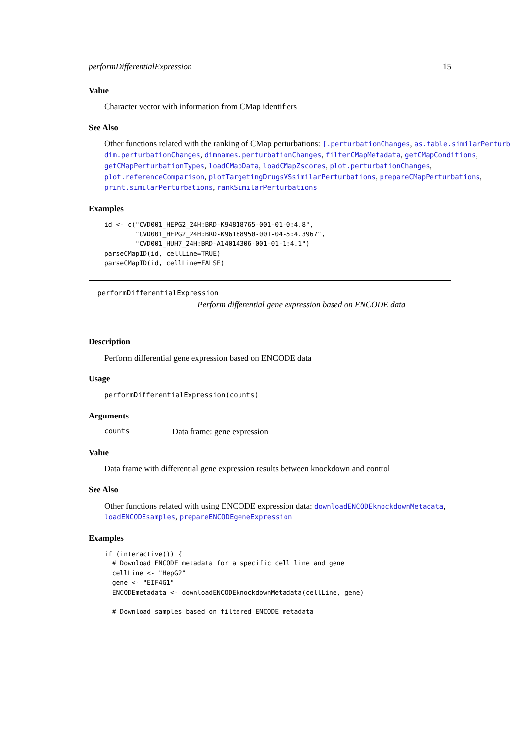performDifferentialExpression 15
Value
Character vector with information from CMap identifiers
See Also
Other functions related with the ranking of CMap perturbations: [.perturbationChanges, as.table.similarPerturb
dim.perturbationChanges, dimnames.perturbationChanges, filterCMapMetadata, getCMapConditions,
getCMapPerturbationTypes, loadCMapData, loadCMapZscores, plot.perturbationChanges,
plot.referenceComparison, plotTargetingDrugsVSsimilarPerturbations, prepareCMapPerturbations,
print.similarPerturbations, rankSimilarPerturbations
Examples
id <- c("CVD001_HEPG2_24H:BRD-K94818765-001-01-0:4.8",
        "CVD001_HEPG2_24H:BRD-K96188950-001-04-5:4.3967",
        "CVD001_HUH7_24H:BRD-A14014306-001-01-1:4.1")
parseCMapID(id, cellLine=TRUE)
parseCMapID(id, cellLine=FALSE)
performDifferentialExpression
Perform differential gene expression based on ENCODE data
Description
Perform differential gene expression based on ENCODE data
Usage
performDifferentialExpression(counts)
Arguments
counts Data frame: gene expression
Value
Data frame with differential gene expression results between knockdown and control
See Also
Other functions related with using ENCODE expression data: downloadENCODEknockdownMetadata,
loadENCODEsamples, prepareENCODEgeneExpression
Examples
if (interactive()) {
  # Download ENCODE metadata for a specific cell line and gene
  cellLine <- "HepG2"
  gene <- "EIF4G1"
  ENCODEmetadata <- downloadENCODEknockdownMetadata(cellLine, gene)

  # Download samples based on filtered ENCODE metadata